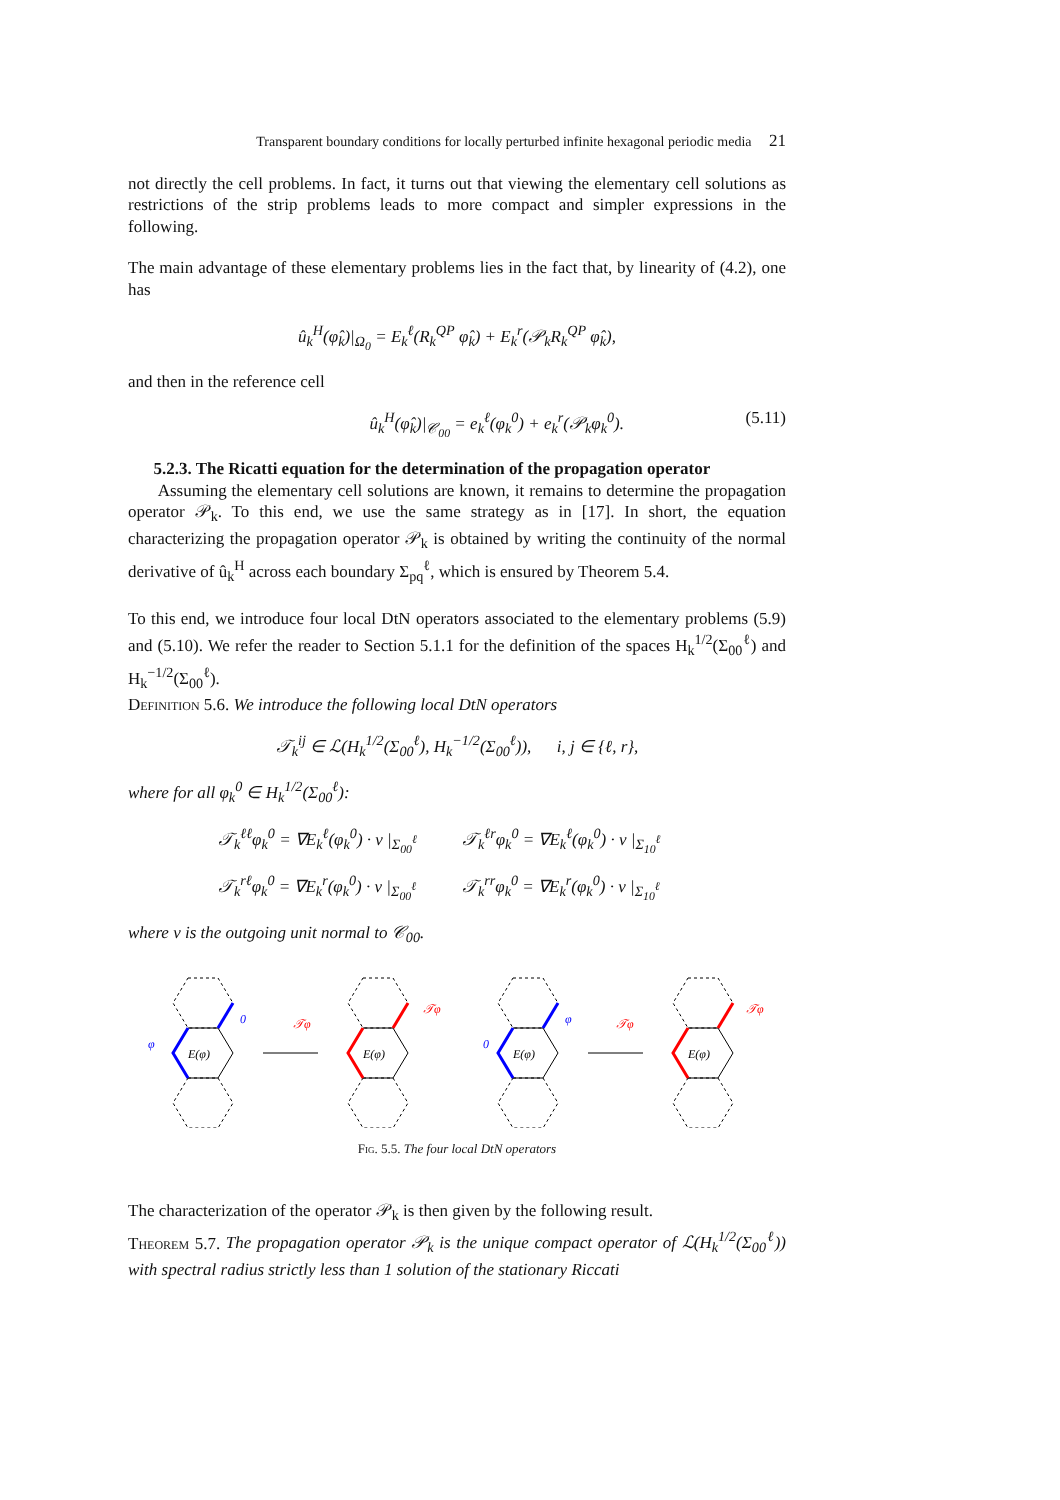Transparent boundary conditions for locally perturbed infinite hexagonal periodic media 21
not directly the cell problems. In fact, it turns out that viewing the elementary cell solutions as restrictions of the strip problems leads to more compact and simpler expressions in the following.
The main advantage of these elementary problems lies in the fact that, by linearity of (4.2), one has
û<sub>k</sub><sup>H</sup>(φ̂<sub>k</sub>)|<sub>Ω<sub>0</sub></sub> = E<sub>k</sub><sup>ℓ</sup>(R<sub>k</sub><sup>QP</sup> φ̂<sub>k</sub>) + E<sub>k</sub><sup>r</sup>(𝒫<sub>k</sub>R<sub>k</sub><sup>QP</sup> φ̂<sub>k</sub>),
and then in the reference cell
û<sub>k</sub><sup>H</sup>(φ̂<sub>k</sub>)|<sub>𝒞<sub>00</sub></sub> = e<sub>k</sub><sup>ℓ</sup>(φ<sub>k</sub><sup>0</sup>) + e<sub>k</sub><sup>r</sup>(𝒫<sub>k</sub>φ<sub>k</sub><sup>0</sup>). (5.11)
5.2.3. The Ricatti equation for the determination of the propagation operator
Assuming the elementary cell solutions are known, it remains to determine the propagation operator 𝒫<sub>k</sub>. To this end, we use the same strategy as in [17]. In short, the equation characterizing the propagation operator 𝒫<sub>k</sub> is obtained by writing the continuity of the normal derivative of û<sub>k</sub><sup>H</sup> across each boundary Σ<sub>pq</sub><sup>ℓ</sup>, which is ensured by Theorem 5.4.
To this end, we introduce four local DtN operators associated to the elementary problems (5.9) and (5.10). We refer the reader to Section 5.1.1 for the definition of the spaces H<sub>k</sub><sup>1/2</sup>(Σ<sub>00</sub><sup>ℓ</sup>) and H<sub>k</sub><sup>−1/2</sup>(Σ<sub>00</sub><sup>ℓ</sup>).
Definition 5.6. We introduce the following local DtN operators
𝒯<sub>k</sub><sup>ij</sup> ∈ ℒ(H<sub>k</sub><sup>1/2</sup>(Σ<sub>00</sub><sup>ℓ</sup>), H<sub>k</sub><sup>−1/2</sup>(Σ<sub>00</sub><sup>ℓ</sup>)), i, j ∈ {ℓ, r},
where for all φ<sub>k</sub><sup>0</sup> ∈ H<sub>k</sub><sup>1/2</sup>(Σ<sub>00</sub><sup>ℓ</sup>):
𝒯<sub>k</sub><sup>ℓℓ</sup>φ<sub>k</sub><sup>0</sup> = ∇E<sub>k</sub><sup>ℓ</sup>(φ<sub>k</sub><sup>0</sup>) · ν |<sub>Σ<sub>00</sub><sup>ℓ</sup></sub>
𝒯<sub>k</sub><sup>ℓr</sup>φ<sub>k</sub><sup>0</sup> = ∇E<sub>k</sub><sup>ℓ</sup>(φ<sub>k</sub><sup>0</sup>) · ν |<sub>Σ<sub>10</sub><sup>ℓ</sup></sub>
𝒯<sub>k</sub><sup>rℓ</sup>φ<sub>k</sub><sup>0</sup> = ∇E<sub>k</sub><sup>r</sup>(φ<sub>k</sub><sup>0</sup>) · ν |<sub>Σ<sub>00</sub><sup>ℓ</sup></sub>
𝒯<sub>k</sub><sup>rr</sup>φ<sub>k</sub><sup>0</sup> = ∇E<sub>k</sub><sup>r</sup>(φ<sub>k</sub><sup>0</sup>) · ν |<sub>Σ<sub>10</sub><sup>ℓ</sup></sub>
where ν is the outgoing unit normal to 𝒞<sub>00</sub>.
E(φ)
E(φ)
E(φ)
E(φ)
φ
0
𝒯φ
𝒯φ
0
φ
𝒯φ
𝒯φ
Fig. 5.5. The four local DtN operators
The characterization of the operator 𝒫<sub>k</sub> is then given by the following result.
Theorem 5.7. The propagation operator 𝒫<sub>k</sub> is the unique compact operator of ℒ(H<sub>k</sub><sup>1/2</sup>(Σ<sub>00</sub><sup>ℓ</sup>)) with spectral radius strictly less than 1 solution of the stationary Riccati